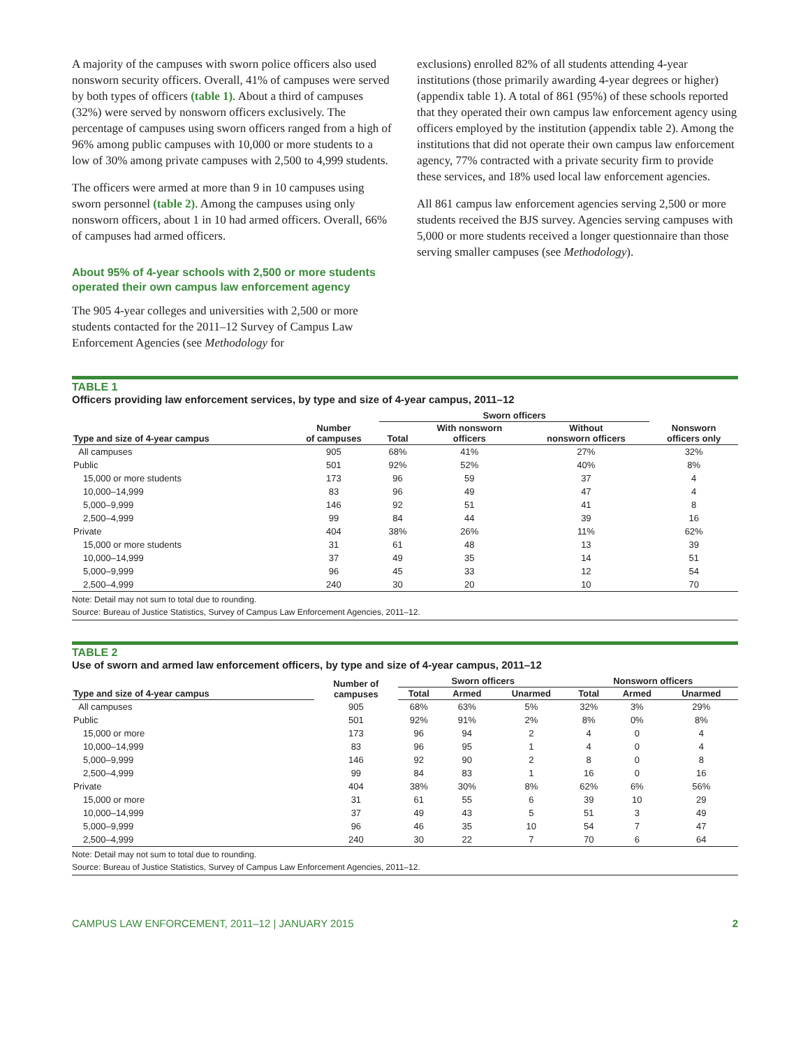A majority of the campuses with sworn police officers also used nonsworn security officers. Overall, 41% of campuses were served by both types of officers (table 1). About a third of campuses (32%) were served by nonsworn officers exclusively. The percentage of campuses using sworn officers ranged from a high of 96% among public campuses with 10,000 or more students to a low of 30% among private campuses with 2,500 to 4,999 students.
The officers were armed at more than 9 in 10 campuses using sworn personnel (table 2). Among the campuses using only nonsworn officers, about 1 in 10 had armed officers. Overall, 66% of campuses had armed officers.
About 95% of 4-year schools with 2,500 or more students operated their own campus law enforcement agency
The 905 4-year colleges and universities with 2,500 or more students contacted for the 2011–12 Survey of Campus Law Enforcement Agencies (see Methodology for
exclusions) enrolled 82% of all students attending 4-year institutions (those primarily awarding 4-year degrees or higher) (appendix table 1). A total of 861 (95%) of these schools reported that they operated their own campus law enforcement agency using officers employed by the institution (appendix table 2). Among the institutions that did not operate their own campus law enforcement agency, 77% contracted with a private security firm to provide these services, and 18% used local law enforcement agencies.
All 861 campus law enforcement agencies serving 2,500 or more students received the BJS survey. Agencies serving campuses with 5,000 or more students received a longer questionnaire than those serving smaller campuses (see Methodology).
TABLE 1
Officers providing law enforcement services, by type and size of 4-year campus, 2011–12
| | | Sworn officers | | | |
| --- | --- | --- | --- | --- | --- |
| Type and size of 4-year campus | Number of campuses | Total | With nonsworn officers | Without nonsworn officers | Nonsworn officers only |
| All campuses | 905 | 68% | 41% | 27% | 32% |
| Public | 501 | 92% | 52% | 40% | 8% |
| 15,000 or more students | 173 | 96 | 59 | 37 | 4 |
| 10,000–14,999 | 83 | 96 | 49 | 47 | 4 |
| 5,000–9,999 | 146 | 92 | 51 | 41 | 8 |
| 2,500–4,999 | 99 | 84 | 44 | 39 | 16 |
| Private | 404 | 38% | 26% | 11% | 62% |
| 15,000 or more students | 31 | 61 | 48 | 13 | 39 |
| 10,000–14,999 | 37 | 49 | 35 | 14 | 51 |
| 5,000–9,999 | 96 | 45 | 33 | 12 | 54 |
| 2,500–4,999 | 240 | 30 | 20 | 10 | 70 |
Note: Detail may not sum to total due to rounding.
Source: Bureau of Justice Statistics, Survey of Campus Law Enforcement Agencies, 2011–12.
TABLE 2
Use of sworn and armed law enforcement officers, by type and size of 4-year campus, 2011–12
| | Number of campuses | Sworn officers | | | Nonsworn officers | | |
| --- | --- | --- | --- | --- | --- | --- | --- |
| Type and size of 4-year campus | | Total | Armed | Unarmed | Total | Armed | Unarmed |
| All campuses | 905 | 68% | 63% | 5% | 32% | 3% | 29% |
| Public | 501 | 92% | 91% | 2% | 8% | 0% | 8% |
| 15,000 or more | 173 | 96 | 94 | 2 | 4 | 0 | 4 |
| 10,000–14,999 | 83 | 96 | 95 | 1 | 4 | 0 | 4 |
| 5,000–9,999 | 146 | 92 | 90 | 2 | 8 | 0 | 8 |
| 2,500–4,999 | 99 | 84 | 83 | 1 | 16 | 0 | 16 |
| Private | 404 | 38% | 30% | 8% | 62% | 6% | 56% |
| 15,000 or more | 31 | 61 | 55 | 6 | 39 | 10 | 29 |
| 10,000–14,999 | 37 | 49 | 43 | 5 | 51 | 3 | 49 |
| 5,000–9,999 | 96 | 46 | 35 | 10 | 54 | 7 | 47 |
| 2,500–4,999 | 240 | 30 | 22 | 7 | 70 | 6 | 64 |
Note: Detail may not sum to total due to rounding.
Source: Bureau of Justice Statistics, Survey of Campus Law Enforcement Agencies, 2011–12.
CAMPUS LAW ENFORCEMENT, 2011–12 | JANUARY 2015 2